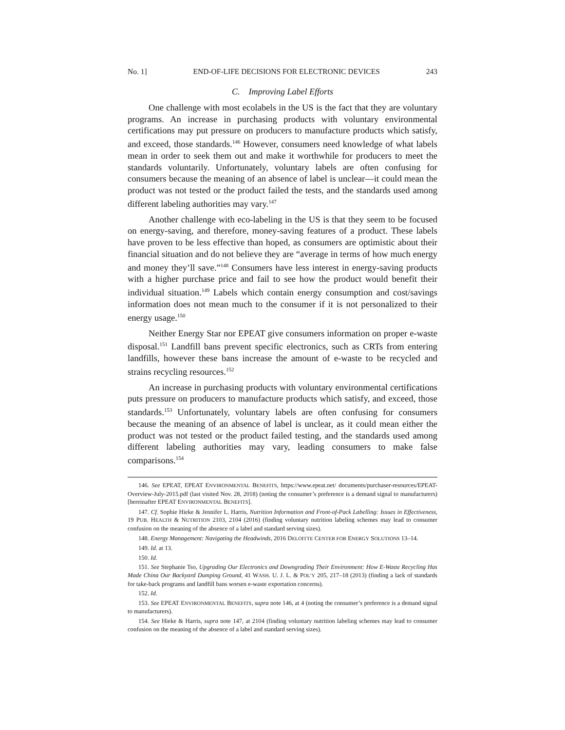No. 1] END-OF-LIFE DECISIONS FOR ELECTRONIC DEVICES 243
C. Improving Label Efforts
One challenge with most ecolabels in the US is the fact that they are voluntary programs. An increase in purchasing products with voluntary environmental certifications may put pressure on producers to manufacture products which satisfy, and exceed, those standards.<sup>146</sup> However, consumers need knowledge of what labels mean in order to seek them out and make it worthwhile for producers to meet the standards voluntarily. Unfortunately, voluntary labels are often confusing for consumers because the meaning of an absence of label is unclear—it could mean the product was not tested or the product failed the tests, and the standards used among different labeling authorities may vary.<sup>147</sup>
Another challenge with eco-labeling in the US is that they seem to be focused on energy-saving, and therefore, money-saving features of a product. These labels have proven to be less effective than hoped, as consumers are optimistic about their financial situation and do not believe they are “average in terms of how much energy and money they’ll save.”<sup>148</sup> Consumers have less interest in energy-saving products with a higher purchase price and fail to see how the product would benefit their individual situation.<sup>149</sup> Labels which contain energy consumption and cost/savings information does not mean much to the consumer if it is not personalized to their energy usage.<sup>150</sup>
Neither Energy Star nor EPEAT give consumers information on proper e-waste disposal.<sup>151</sup> Landfill bans prevent specific electronics, such as CRTs from entering landfills, however these bans increase the amount of e-waste to be recycled and strains recycling resources.<sup>152</sup>
An increase in purchasing products with voluntary environmental certifications puts pressure on producers to manufacture products which satisfy, and exceed, those standards.<sup>153</sup> Unfortunately, voluntary labels are often confusing for consumers because the meaning of an absence of label is unclear, as it could mean either the product was not tested or the product failed testing, and the standards used among different labeling authorities may vary, leading consumers to make false comparisons.<sup>154</sup>
146. See EPEAT, EPEAT ENVIRONMENTAL BENEFITS, https://www.epeat.net/ documents/purchaser-resources/EPEAT-Overview-July-2015.pdf (last visited Nov. 28, 2018) (noting the consumer’s preference is a demand signal to manufacturers) [hereinafter EPEAT ENVIRONMENTAL BENEFITS].
147. Cf. Sophie Hieke & Jennifer L. Harris, Nutrition Information and Front-of-Pack Labelling: Issues in Effectiveness, 19 PUB. HEALTH & NUTRITION 2103, 2104 (2016) (finding voluntary nutrition labeling schemes may lead to consumer confusion on the meaning of the absence of a label and standard serving sizes).
148. Energy Management: Navigating the Headwinds, 2016 DELOITTE CENTER FOR ENERGY SOLUTIONS 13–14.
149. Id. at 13.
150. Id.
151. See Stephanie Tso, Upgrading Our Electronics and Downgrading Their Environment: How E-Waste Recycling Has Made China Our Backyard Dumping Ground, 41 WASH. U. J. L. & POL’Y 205, 217–18 (2013) (finding a lack of standards for take-back programs and landfill bans worsen e-waste exportation concerns).
152. Id.
153. See EPEAT ENVIRONMENTAL BENEFITS, supra note 146, at 4 (noting the consumer’s preference is a demand signal to manufacturers).
154. See Hieke & Harris, supra note 147, at 2104 (finding voluntary nutrition labeling schemes may lead to consumer confusion on the meaning of the absence of a label and standard serving sizes).